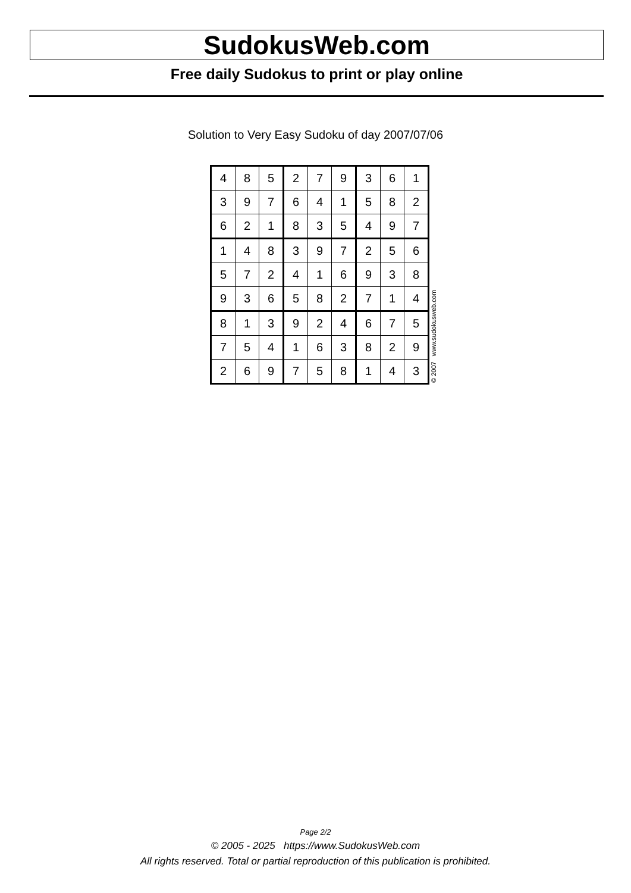SudokusWeb.com
Free daily Sudokus to print or play online
Solution to Very Easy Sudoku of day 2007/07/06
| 4 | 8 | 5 | 2 | 7 | 9 | 3 | 6 | 1 |
| 3 | 9 | 7 | 6 | 4 | 1 | 5 | 8 | 2 |
| 6 | 2 | 1 | 8 | 3 | 5 | 4 | 9 | 7 |
| 1 | 4 | 8 | 3 | 9 | 7 | 2 | 5 | 6 |
| 5 | 7 | 2 | 4 | 1 | 6 | 9 | 3 | 8 |
| 9 | 3 | 6 | 5 | 8 | 2 | 7 | 1 | 4 |
| 8 | 1 | 3 | 9 | 2 | 4 | 6 | 7 | 5 |
| 7 | 5 | 4 | 1 | 6 | 3 | 8 | 2 | 9 |
| 2 | 6 | 9 | 7 | 5 | 8 | 1 | 4 | 3 |
© 2007 www.sudokusweb.com
Page 2/2
© 2005 - 2025 https://www.SudokusWeb.com
All rights reserved. Total or partial reproduction of this publication is prohibited.